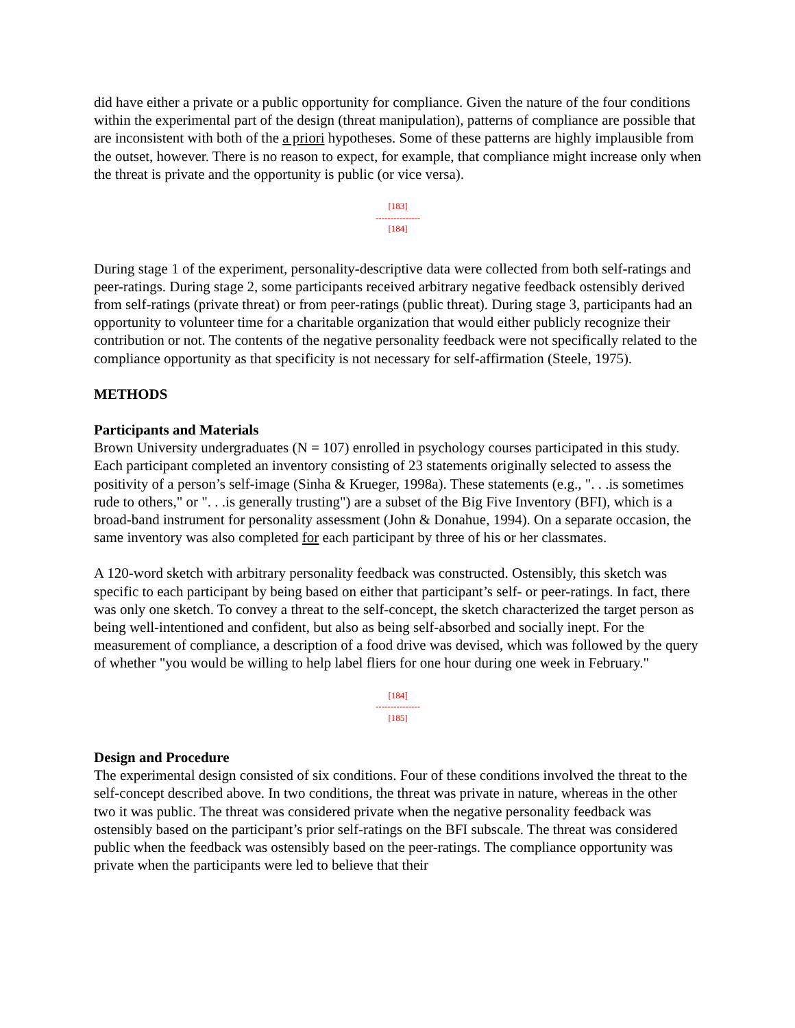did have either a private or a public opportunity for compliance. Given the nature of the four conditions within the experimental part of the design (threat manipulation), patterns of compliance are possible that are inconsistent with both of the a priori hypotheses. Some of these patterns are highly implausible from the outset, however. There is no reason to expect, for example, that compliance might increase only when the threat is private and the opportunity is public (or vice versa).
[183]
---------------
[184]
During stage 1 of the experiment, personality-descriptive data were collected from both self-ratings and peer-ratings. During stage 2, some participants received arbitrary negative feedback ostensibly derived from self-ratings (private threat) or from peer-ratings (public threat). During stage 3, participants had an opportunity to volunteer time for a charitable organization that would either publicly recognize their contribution or not. The contents of the negative personality feedback were not specifically related to the compliance opportunity as that specificity is not necessary for self-affirmation (Steele, 1975).
METHODS
Participants and Materials
Brown University undergraduates (N = 107) enrolled in psychology courses participated in this study. Each participant completed an inventory consisting of 23 statements originally selected to assess the positivity of a person’s self-image (Sinha & Krueger, 1998a). These statements (e.g., ". . .is sometimes rude to others," or ". . .is generally trusting") are a subset of the Big Five Inventory (BFI), which is a broad-band instrument for personality assessment (John & Donahue, 1994). On a separate occasion, the same inventory was also completed for each participant by three of his or her classmates.
A 120-word sketch with arbitrary personality feedback was constructed. Ostensibly, this sketch was specific to each participant by being based on either that participant’s self- or peer-ratings. In fact, there was only one sketch. To convey a threat to the self-concept, the sketch characterized the target person as being well-intentioned and confident, but also as being self-absorbed and socially inept. For the measurement of compliance, a description of a food drive was devised, which was followed by the query of whether "you would be willing to help label fliers for one hour during one week in February."
[184]
---------------
[185]
Design and Procedure
The experimental design consisted of six conditions. Four of these conditions involved the threat to the self-concept described above. In two conditions, the threat was private in nature, whereas in the other two it was public. The threat was considered private when the negative personality feedback was ostensibly based on the participant’s prior self-ratings on the BFI subscale. The threat was considered public when the feedback was ostensibly based on the peer-ratings. The compliance opportunity was private when the participants were led to believe that their